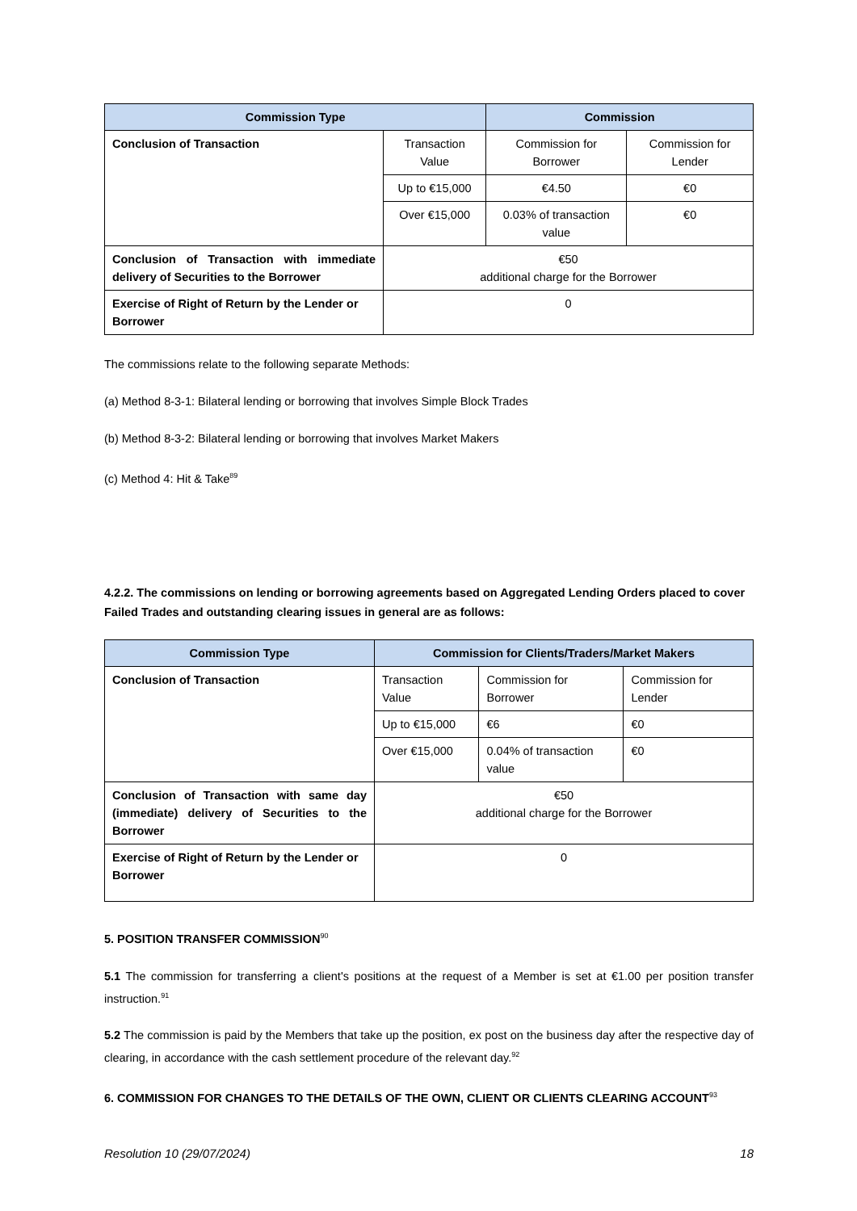| Commission Type | | Commission | | |
| --- | --- | --- | --- | --- |
| Conclusion of Transaction | Transaction Value | | Commission for Borrower | Commission for Lender |
| | Up to €15,000 | | €4.50 | €0 |
| | Over €15,000 | | 0.03% of transaction value | €0 |
| Conclusion of Transaction with immediate delivery of Securities to the Borrower | €50 additional charge for the Borrower | | | |
| Exercise of Right of Return by the Lender or Borrower | 0 | | | |
The commissions relate to the following separate Methods:
(a) Method 8-3-1: Bilateral lending or borrowing that involves Simple Block Trades
(b) Method 8-3-2: Bilateral lending or borrowing that involves Market Makers
(c) Method 4: Hit & Take<sup>89</sup>
4.2.2. The commissions on lending or borrowing agreements based on Aggregated Lending Orders placed to cover Failed Trades and outstanding clearing issues in general are as follows:
| Commission Type | Commission for Clients/Traders/Market Makers | | |
| --- | --- | --- | --- |
| Conclusion of Transaction | Transaction Value | Commission for Borrower | Commission for Lender |
| | Up to €15,000 | €6 | €0 |
| | Over €15,000 | 0.04% of transaction value | €0 |
| Conclusion of Transaction with same day (immediate) delivery of Securities to the Borrower | €50 additional charge for the Borrower | | |
| Exercise of Right of Return by the Lender or Borrower | 0 | | |
5. POSITION TRANSFER COMMISSION<sup>90</sup>
5.1 The commission for transferring a client's positions at the request of a Member is set at €1.00 per position transfer instruction.<sup>91</sup>
5.2 The commission is paid by the Members that take up the position, ex post on the business day after the respective day of clearing, in accordance with the cash settlement procedure of the relevant day.<sup>92</sup>
6. COMMISSION FOR CHANGES TO THE DETAILS OF THE OWN, CLIENT OR CLIENTS CLEARING ACCOUNT<sup>93</sup>
Resolution 10 (29/07/2024) 18